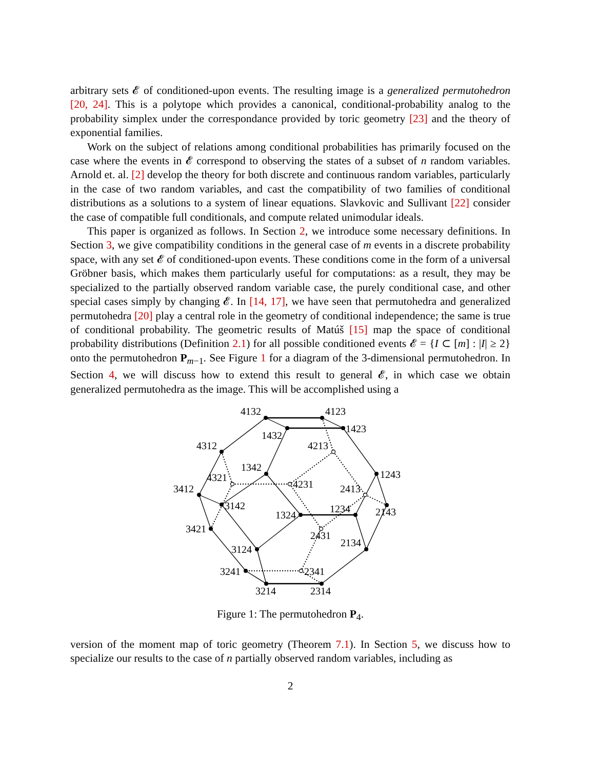arbitrary sets 𝓔 of conditioned-upon events. The resulting image is a generalized permutohedron [20, 24]. This is a polytope which provides a canonical, conditional-probability analog to the probability simplex under the correspondance provided by toric geometry [23] and the theory of exponential families.
Work on the subject of relations among conditional probabilities has primarily focused on the case where the events in 𝓔 correspond to observing the states of a subset of n random variables. Arnold et. al. [2] develop the theory for both discrete and continuous random variables, particularly in the case of two random variables, and cast the compatibility of two families of conditional distributions as a solutions to a system of linear equations. Slavkovic and Sullivant [22] consider the case of compatible full conditionals, and compute related unimodular ideals.
This paper is organized as follows. In Section 2, we introduce some necessary definitions. In Section 3, we give compatibility conditions in the general case of m events in a discrete probability space, with any set 𝓔 of conditioned-upon events. These conditions come in the form of a universal Gröbner basis, which makes them particularly useful for computations: as a result, they may be specialized to the partially observed random variable case, the purely conditional case, and other special cases simply by changing 𝓔. In [14, 17], we have seen that permutohedra and generalized permutohedra [20] play a central role in the geometry of conditional independence; the same is true of conditional probability. The geometric results of Matúš [15] map the space of conditional probability distributions (Definition 2.1) for all possible conditioned events 𝓔 = {I ⊂ [m] : |I| ≥ 2} onto the permutohedron P<sub>m−1</sub>. See Figure 1 for a diagram of the 3-dimensional permutohedron. In Section 4, we will discuss how to extend this result to general 𝓔, in which case we obtain generalized permutohedra as the image. This will be accomplished using a
4132
4123
1432
1423
4312
4213
1342
1243
4321
4231
3412
2413
3142
1234
2143
1324
3421
2431
2134
3124
3241
2341
3214
2314
Figure 1: The permutohedron P<sub>4</sub>.
version of the moment map of toric geometry (Theorem 7.1). In Section 5, we discuss how to specialize our results to the case of n partially observed random variables, including as
2